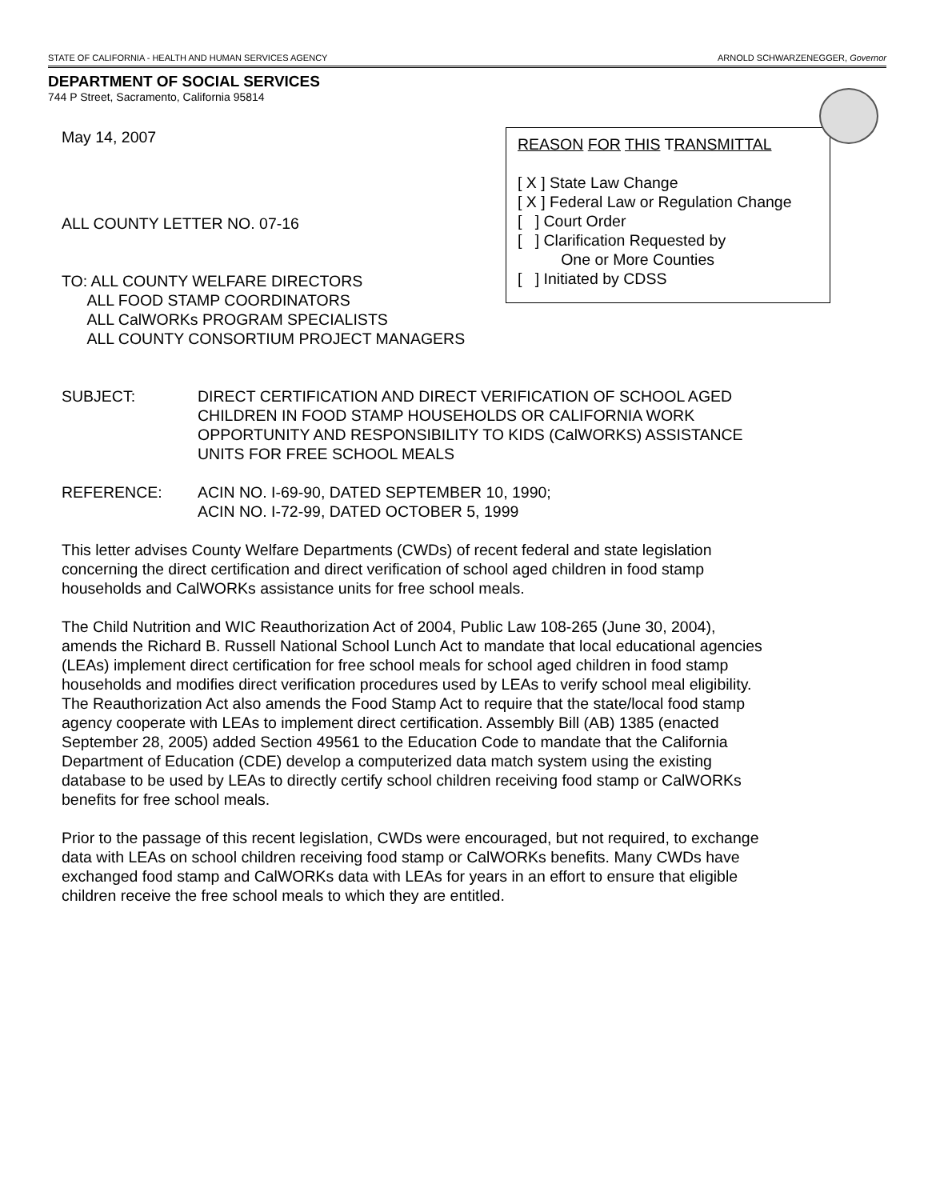STATE OF CALIFORNIA - HEALTH AND HUMAN SERVICES AGENCY ARNOLD SCHWARZENEGGER, Governor
DEPARTMENT OF SOCIAL SERVICES
744 P Street, Sacramento, California 95814
May 14, 2007
ALL COUNTY LETTER NO. 07-16
TO: ALL COUNTY WELFARE DIRECTORS
ALL FOOD STAMP COORDINATORS
ALL CalWORKs PROGRAM SPECIALISTS
ALL COUNTY CONSORTIUM PROJECT MANAGERS
REASON FOR THIS TRANSMITTAL
[ X ] State Law Change
[ X ] Federal Law or Regulation Change
[ ] Court Order
[ ] Clarification Requested by
One or More Counties
[ ] Initiated by CDSS
SUBJECT: DIRECT CERTIFICATION AND DIRECT VERIFICATION OF SCHOOL AGED CHILDREN IN FOOD STAMP HOUSEHOLDS OR CALIFORNIA WORK OPPORTUNITY AND RESPONSIBILITY TO KIDS (CalWORKS) ASSISTANCE UNITS FOR FREE SCHOOL MEALS
REFERENCE: ACIN NO. I-69-90, DATED SEPTEMBER 10, 1990;
ACIN NO. I-72-99, DATED OCTOBER 5, 1999
This letter advises County Welfare Departments (CWDs) of recent federal and state legislation concerning the direct certification and direct verification of school aged children in food stamp households and CalWORKs assistance units for free school meals.
The Child Nutrition and WIC Reauthorization Act of 2004, Public Law 108-265 (June 30, 2004), amends the Richard B. Russell National School Lunch Act to mandate that local educational agencies (LEAs) implement direct certification for free school meals for school aged children in food stamp households and modifies direct verification procedures used by LEAs to verify school meal eligibility. The Reauthorization Act also amends the Food Stamp Act to require that the state/local food stamp agency cooperate with LEAs to implement direct certification. Assembly Bill (AB) 1385 (enacted September 28, 2005) added Section 49561 to the Education Code to mandate that the California Department of Education (CDE) develop a computerized data match system using the existing database to be used by LEAs to directly certify school children receiving food stamp or CalWORKs benefits for free school meals.
Prior to the passage of this recent legislation, CWDs were encouraged, but not required, to exchange data with LEAs on school children receiving food stamp or CalWORKs benefits. Many CWDs have exchanged food stamp and CalWORKs data with LEAs for years in an effort to ensure that eligible children receive the free school meals to which they are entitled.